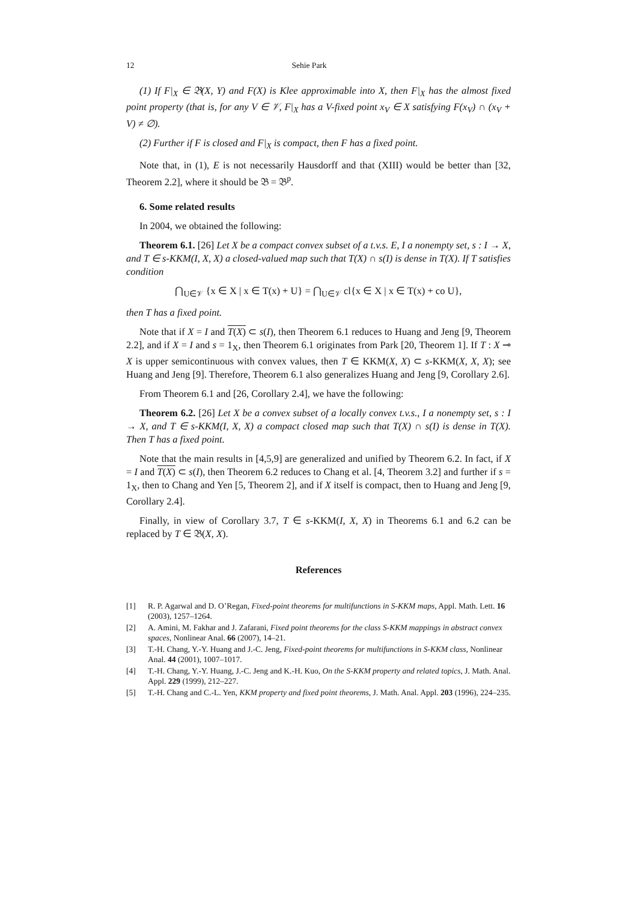12 Sehie Park
(1) If F|<sub>X</sub> ∈ 𝔅(X, Y) and F(X) is Klee approximable into X, then F|<sub>X</sub> has the almost fixed point property (that is, for any V ∈ 𝒱, F|<sub>X</sub> has a V-fixed point x<sub>V</sub> ∈ X satisfying F(x<sub>V</sub>) ∩ (x<sub>V</sub> + V) ≠ ∅).
(2) Further if F is closed and F|<sub>X</sub> is compact, then F has a fixed point.
Note that, in (1), E is not necessarily Hausdorff and that (XIII) would be better than [32, Theorem 2.2], where it should be 𝔅 = 𝔅<sup>p</sup>.
6. Some related results
In 2004, we obtained the following:
Theorem 6.1. [26] Let X be a compact convex subset of a t.v.s. E, I a nonempty set, s : I → X, and T ∈ s-KKM(I, X, X) a closed-valued map such that T(X) ∩ s(I) is dense in T(X). If T satisfies condition
⋂<sub>U∈𝒱</sub> {x ∈ X | x ∈ T(x) + U} = ⋂<sub>U∈𝒱</sub> cl{x ∈ X | x ∈ T(x) + co U},
then T has a fixed point.
Note that if X = I and T(X) ⊂ s(I), then Theorem 6.1 reduces to Huang and Jeng [9, Theorem 2.2], and if X = I and s = 1<sub>X</sub>, then Theorem 6.1 originates from Park [20, Theorem 1]. If T : X ⊸ X is upper semicontinuous with convex values, then T ∈ KKM(X, X) ⊂ s-KKM(X, X, X); see Huang and Jeng [9]. Therefore, Theorem 6.1 also generalizes Huang and Jeng [9, Corollary 2.6].
From Theorem 6.1 and [26, Corollary 2.4], we have the following:
Theorem 6.2. [26] Let X be a convex subset of a locally convex t.v.s., I a nonempty set, s : I → X, and T ∈ s-KKM(I, X, X) a compact closed map such that T(X) ∩ s(I) is dense in T(X). Then T has a fixed point.
Note that the main results in [4,5,9] are generalized and unified by Theorem 6.2. In fact, if X = I and T(X) ⊂ s(I), then Theorem 6.2 reduces to Chang et al. [4, Theorem 3.2] and further if s = 1<sub>X</sub>, then to Chang and Yen [5, Theorem 2], and if X itself is compact, then to Huang and Jeng [9, Corollary 2.4].
Finally, in view of Corollary 3.7, T ∈ s-KKM(I, X, X) in Theorems 6.1 and 6.2 can be replaced by T ∈ 𝔅(X, X).
References
[1] R. P. Agarwal and D. O’Regan, Fixed-point theorems for multifunctions in S-KKM maps, Appl. Math. Lett. 16 (2003), 1257–1264.
[2] A. Amini, M. Fakhar and J. Zafarani, Fixed point theorems for the class S-KKM mappings in abstract convex spaces, Nonlinear Anal. 66 (2007), 14–21.
[3] T.-H. Chang, Y.-Y. Huang and J.-C. Jeng, Fixed-point theorems for multifunctions in S-KKM class, Nonlinear Anal. 44 (2001), 1007–1017.
[4] T.-H. Chang, Y.-Y. Huang, J.-C. Jeng and K.-H. Kuo, On the S-KKM property and related topics, J. Math. Anal. Appl. 229 (1999), 212–227.
[5] T.-H. Chang and C.-L. Yen, KKM property and fixed point theorems, J. Math. Anal. Appl. 203 (1996), 224–235.